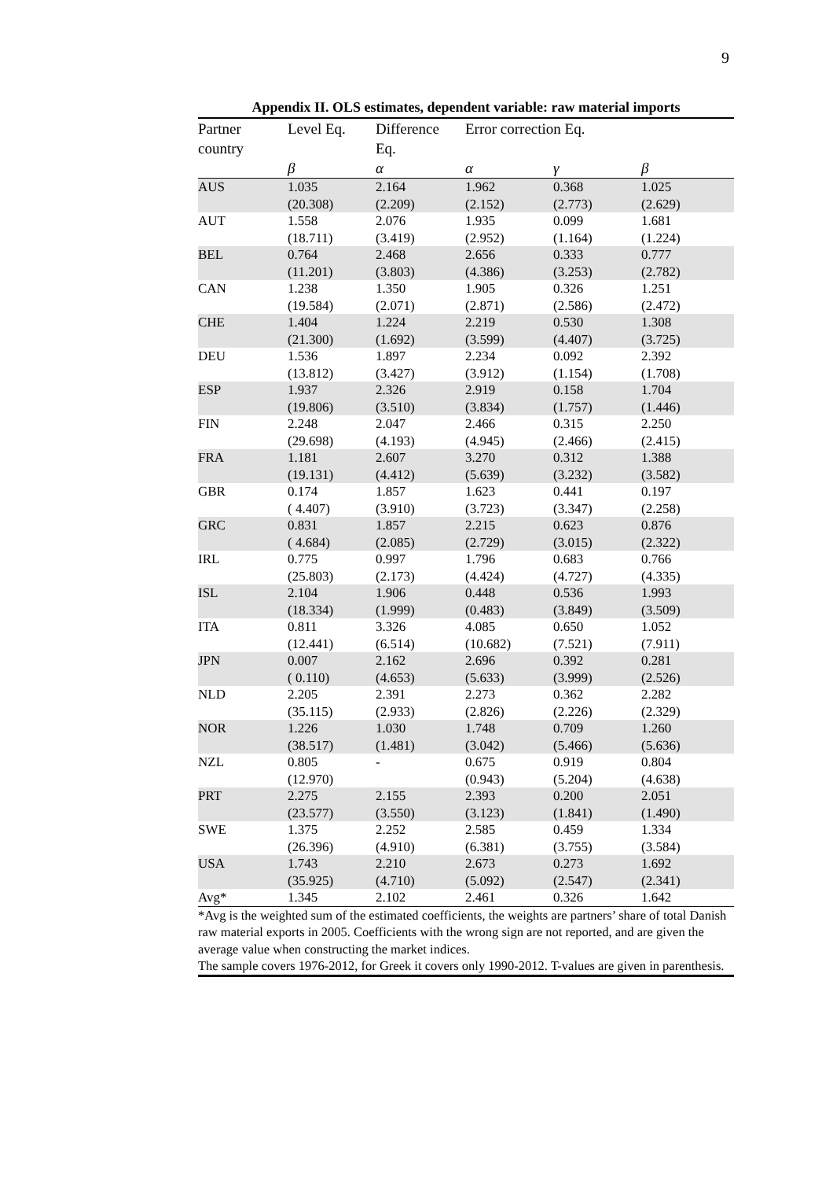9
Appendix II. OLS estimates, dependent variable: raw material imports
| Partner | Level Eq. | Difference | Error correction Eq. | | |
| --- | --- | --- | --- | --- | --- |
| country | | Eq. | | | |
| | β | α | α | γ | β |
| AUS | 1.035 | 2.164 | 1.962 | 0.368 | 1.025 |
| | (20.308) | (2.209) | (2.152) | (2.773) | (2.629) |
| AUT | 1.558 | 2.076 | 1.935 | 0.099 | 1.681 |
| | (18.711) | (3.419) | (2.952) | (1.164) | (1.224) |
| BEL | 0.764 | 2.468 | 2.656 | 0.333 | 0.777 |
| | (11.201) | (3.803) | (4.386) | (3.253) | (2.782) |
| CAN | 1.238 | 1.350 | 1.905 | 0.326 | 1.251 |
| | (19.584) | (2.071) | (2.871) | (2.586) | (2.472) |
| CHE | 1.404 | 1.224 | 2.219 | 0.530 | 1.308 |
| | (21.300) | (1.692) | (3.599) | (4.407) | (3.725) |
| DEU | 1.536 | 1.897 | 2.234 | 0.092 | 2.392 |
| | (13.812) | (3.427) | (3.912) | (1.154) | (1.708) |
| ESP | 1.937 | 2.326 | 2.919 | 0.158 | 1.704 |
| | (19.806) | (3.510) | (3.834) | (1.757) | (1.446) |
| FIN | 2.248 | 2.047 | 2.466 | 0.315 | 2.250 |
| | (29.698) | (4.193) | (4.945) | (2.466) | (2.415) |
| FRA | 1.181 | 2.607 | 3.270 | 0.312 | 1.388 |
| | (19.131) | (4.412) | (5.639) | (3.232) | (3.582) |
| GBR | 0.174 | 1.857 | 1.623 | 0.441 | 0.197 |
| | ( 4.407) | (3.910) | (3.723) | (3.347) | (2.258) |
| GRC | 0.831 | 1.857 | 2.215 | 0.623 | 0.876 |
| | ( 4.684) | (2.085) | (2.729) | (3.015) | (2.322) |
| IRL | 0.775 | 0.997 | 1.796 | 0.683 | 0.766 |
| | (25.803) | (2.173) | (4.424) | (4.727) | (4.335) |
| ISL | 2.104 | 1.906 | 0.448 | 0.536 | 1.993 |
| | (18.334) | (1.999) | (0.483) | (3.849) | (3.509) |
| ITA | 0.811 | 3.326 | 4.085 | 0.650 | 1.052 |
| | (12.441) | (6.514) | (10.682) | (7.521) | (7.911) |
| JPN | 0.007 | 2.162 | 2.696 | 0.392 | 0.281 |
| | ( 0.110) | (4.653) | (5.633) | (3.999) | (2.526) |
| NLD | 2.205 | 2.391 | 2.273 | 0.362 | 2.282 |
| | (35.115) | (2.933) | (2.826) | (2.226) | (2.329) |
| NOR | 1.226 | 1.030 | 1.748 | 0.709 | 1.260 |
| | (38.517) | (1.481) | (3.042) | (5.466) | (5.636) |
| NZL | 0.805 | - | 0.675 | 0.919 | 0.804 |
| | (12.970) | | (0.943) | (5.204) | (4.638) |
| PRT | 2.275 | 2.155 | 2.393 | 0.200 | 2.051 |
| | (23.577) | (3.550) | (3.123) | (1.841) | (1.490) |
| SWE | 1.375 | 2.252 | 2.585 | 0.459 | 1.334 |
| | (26.396) | (4.910) | (6.381) | (3.755) | (3.584) |
| USA | 1.743 | 2.210 | 2.673 | 0.273 | 1.692 |
| | (35.925) | (4.710) | (5.092) | (2.547) | (2.341) |
| Avg* | 1.345 | 2.102 | 2.461 | 0.326 | 1.642 |
*Avg is the weighted sum of the estimated coefficients, the weights are partners’ share of total Danish raw material exports in 2005. Coefficients with the wrong sign are not reported, and are given the average value when constructing the market indices.
The sample covers 1976-2012, for Greek it covers only 1990-2012. T-values are given in parenthesis.